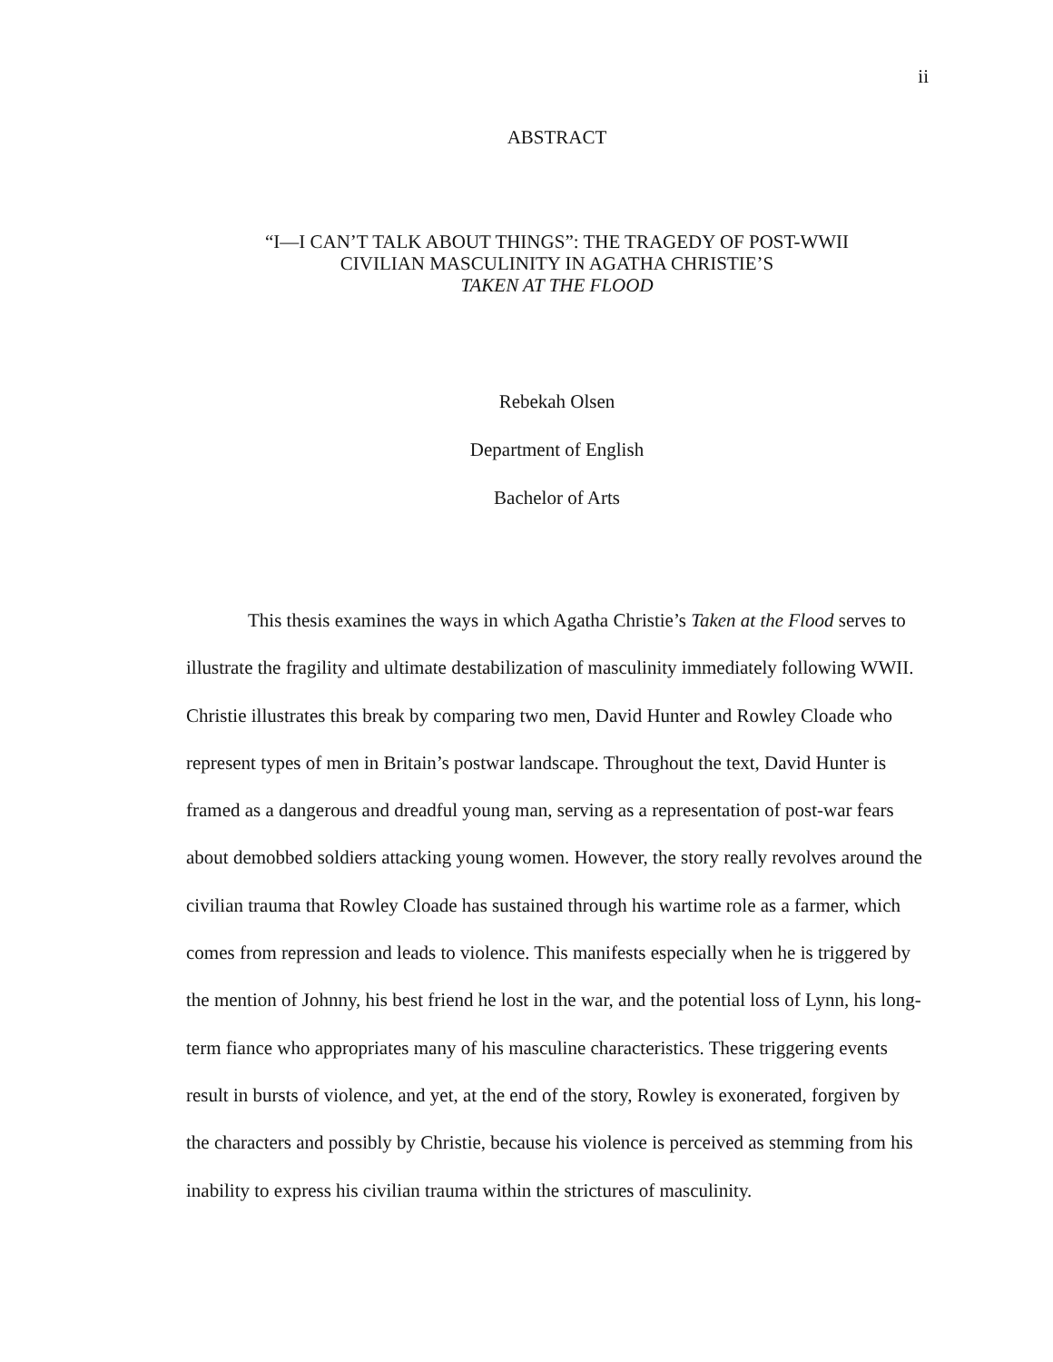ii
ABSTRACT
“I—I CAN’T TALK ABOUT THINGS”: THE TRAGEDY OF POST-WWII
CIVILIAN MASCULINITY IN AGATHA CHRISTIE’S
TAKEN AT THE FLOOD
Rebekah Olsen
Department of English
Bachelor of Arts
This thesis examines the ways in which Agatha Christie’s Taken at the Flood serves to illustrate the fragility and ultimate destabilization of masculinity immediately following WWII. Christie illustrates this break by comparing two men, David Hunter and Rowley Cloade who represent types of men in Britain’s postwar landscape. Throughout the text, David Hunter is framed as a dangerous and dreadful young man, serving as a representation of post-war fears about demobbed soldiers attacking young women. However, the story really revolves around the civilian trauma that Rowley Cloade has sustained through his wartime role as a farmer, which comes from repression and leads to violence. This manifests especially when he is triggered by the mention of Johnny, his best friend he lost in the war, and the potential loss of Lynn, his long-term fiance who appropriates many of his masculine characteristics. These triggering events result in bursts of violence, and yet, at the end of the story, Rowley is exonerated, forgiven by the characters and possibly by Christie, because his violence is perceived as stemming from his inability to express his civilian trauma within the strictures of masculinity.